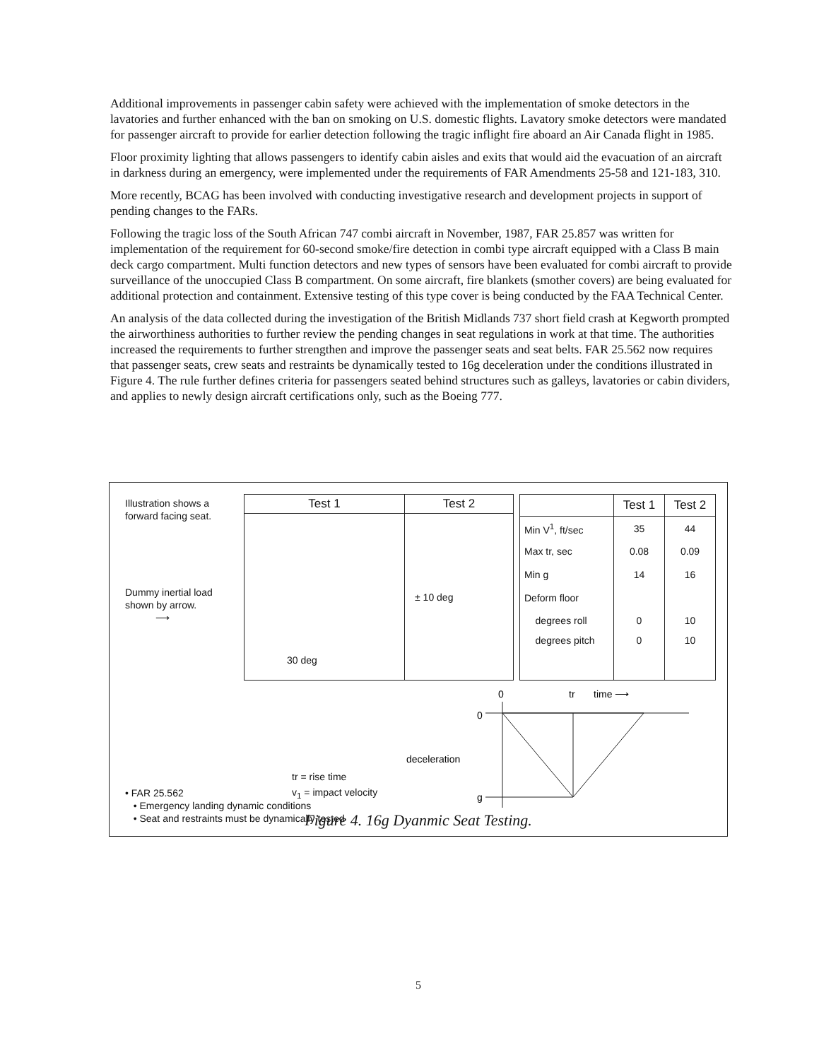Additional improvements in passenger cabin safety were achieved with the implementation of smoke detectors in the lavatories and further enhanced with the ban on smoking on U.S. domestic flights. Lavatory smoke detectors were mandated for passenger aircraft to provide for earlier detection following the tragic inflight fire aboard an Air Canada flight in 1985.
Floor proximity lighting that allows passengers to identify cabin aisles and exits that would aid the evacuation of an aircraft in darkness during an emergency, were implemented under the requirements of FAR Amendments 25-58 and 121-183, 310.
More recently, BCAG has been involved with conducting investigative research and development projects in support of pending changes to the FARs.
Following the tragic loss of the South African 747 combi aircraft in November, 1987, FAR 25.857 was written for implementation of the requirement for 60-second smoke/fire detection in combi type aircraft equipped with a Class B main deck cargo compartment. Multi function detectors and new types of sensors have been evaluated for combi aircraft to provide surveillance of the unoccupied Class B compartment. On some aircraft, fire blankets (smother covers) are being evaluated for additional protection and containment. Extensive testing of this type cover is being conducted by the FAA Technical Center.
An analysis of the data collected during the investigation of the British Midlands 737 short field crash at Kegworth prompted the airworthiness authorities to further review the pending changes in seat regulations in work at that time. The authorities increased the requirements to further strengthen and improve the passenger seats and seat belts. FAR 25.562 now requires that passenger seats, crew seats and restraints be dynamically tested to 16g deceleration under the conditions illustrated in Figure 4. The rule further defines criteria for passengers seated behind structures such as galleys, lavatories or cabin dividers, and applies to newly design aircraft certifications only, such as the Boeing 777.
Illustration shows a forward facing seat.
Dummy inertial load shown by arrow.
⟶
| Test 1 | Test 2 |
| --- | --- |
| 30 deg | ± 10 deg |
| | Test 1 | Test 2 |
| --- | --- | --- |
| Min V<sup>1</sup>, ft/sec | 35 | 44 |
| Max tr, sec | 0.08 | 0.09 |
| Min g | 14 | 16 |
| Deform floor | | |
| degrees roll | 0 | 10 |
| degrees pitch | 0 | 10 |
0
tr
time ⟶
0
g
deceleration
tr = rise time
v<sub>1</sub> = impact velocity
• FAR 25.562
• Emergency landing dynamic conditions
• Seat and restraints must be dynamically tested
Figure 4. 16g Dyanmic Seat Testing.
5